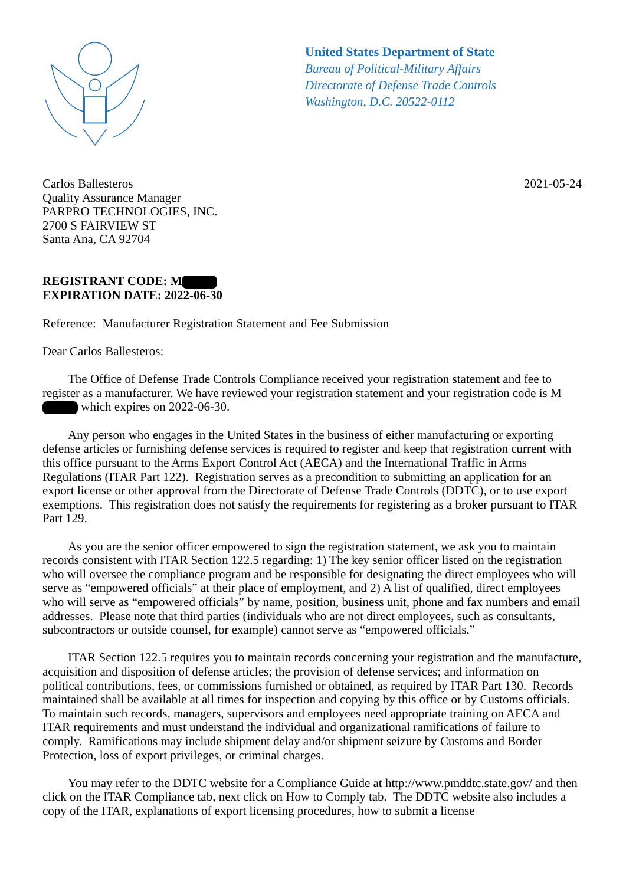United States Department of State
Bureau of Political-Military Affairs
Directorate of Defense Trade Controls
Washington, D.C. 20522-0112
Carlos Ballesteros
Quality Assurance Manager
PARPRO TECHNOLOGIES, INC.
2700 S FAIRVIEW ST
Santa Ana, CA 92704
2021-05-24
REGISTRANT CODE: M
EXPIRATION DATE: 2022-06-30
Reference: Manufacturer Registration Statement and Fee Submission
Dear Carlos Ballesteros:
The Office of Defense Trade Controls Compliance received your registration statement and fee to register as a manufacturer. We have reviewed your registration statement and your registration code is M which expires on 2022-06-30.
Any person who engages in the United States in the business of either manufacturing or exporting defense articles or furnishing defense services is required to register and keep that registration current with this office pursuant to the Arms Export Control Act (AECA) and the International Traffic in Arms Regulations (ITAR Part 122). Registration serves as a precondition to submitting an application for an export license or other approval from the Directorate of Defense Trade Controls (DDTC), or to use export exemptions. This registration does not satisfy the requirements for registering as a broker pursuant to ITAR Part 129.
As you are the senior officer empowered to sign the registration statement, we ask you to maintain records consistent with ITAR Section 122.5 regarding: 1) The key senior officer listed on the registration who will oversee the compliance program and be responsible for designating the direct employees who will serve as “empowered officials” at their place of employment, and 2) A list of qualified, direct employees who will serve as “empowered officials” by name, position, business unit, phone and fax numbers and email addresses. Please note that third parties (individuals who are not direct employees, such as consultants, subcontractors or outside counsel, for example) cannot serve as “empowered officials.”
ITAR Section 122.5 requires you to maintain records concerning your registration and the manufacture, acquisition and disposition of defense articles; the provision of defense services; and information on political contributions, fees, or commissions furnished or obtained, as required by ITAR Part 130. Records maintained shall be available at all times for inspection and copying by this office or by Customs officials. To maintain such records, managers, supervisors and employees need appropriate training on AECA and ITAR requirements and must understand the individual and organizational ramifications of failure to comply. Ramifications may include shipment delay and/or shipment seizure by Customs and Border Protection, loss of export privileges, or criminal charges.
You may refer to the DDTC website for a Compliance Guide at http://www.pmddtc.state.gov/ and then click on the ITAR Compliance tab, next click on How to Comply tab. The DDTC website also includes a copy of the ITAR, explanations of export licensing procedures, how to submit a license